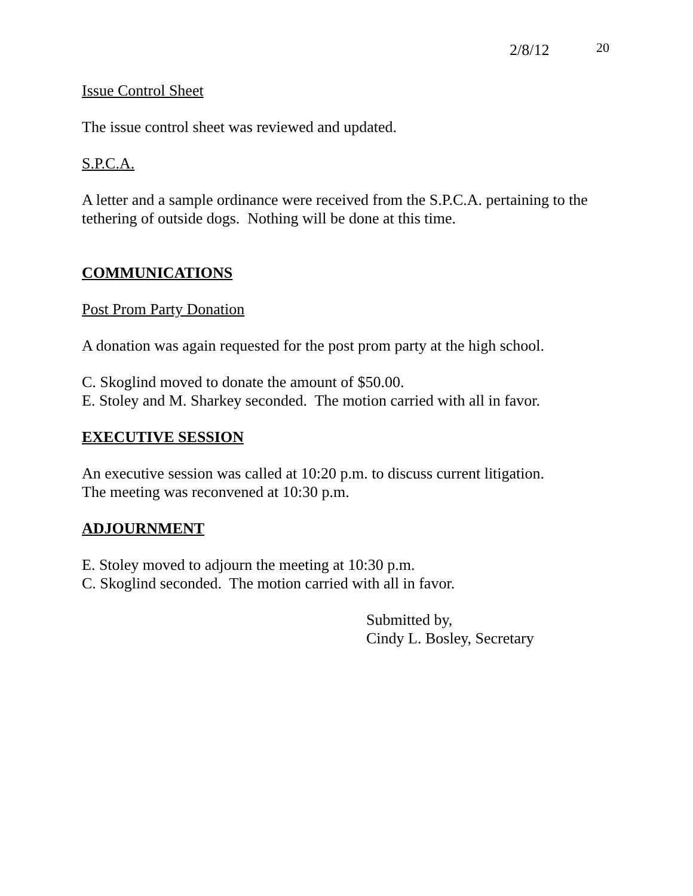2/8/12 20
Issue Control Sheet
The issue control sheet was reviewed and updated.
S.P.C.A.
A letter and a sample ordinance were received from the S.P.C.A. pertaining to the tethering of outside dogs. Nothing will be done at this time.
COMMUNICATIONS
Post Prom Party Donation
A donation was again requested for the post prom party at the high school.
C. Skoglind moved to donate the amount of $50.00.
E. Stoley and M. Sharkey seconded. The motion carried with all in favor.
EXECUTIVE SESSION
An executive session was called at 10:20 p.m. to discuss current litigation.
The meeting was reconvened at 10:30 p.m.
ADJOURNMENT
E. Stoley moved to adjourn the meeting at 10:30 p.m.
C. Skoglind seconded. The motion carried with all in favor.
Submitted by,
Cindy L. Bosley, Secretary